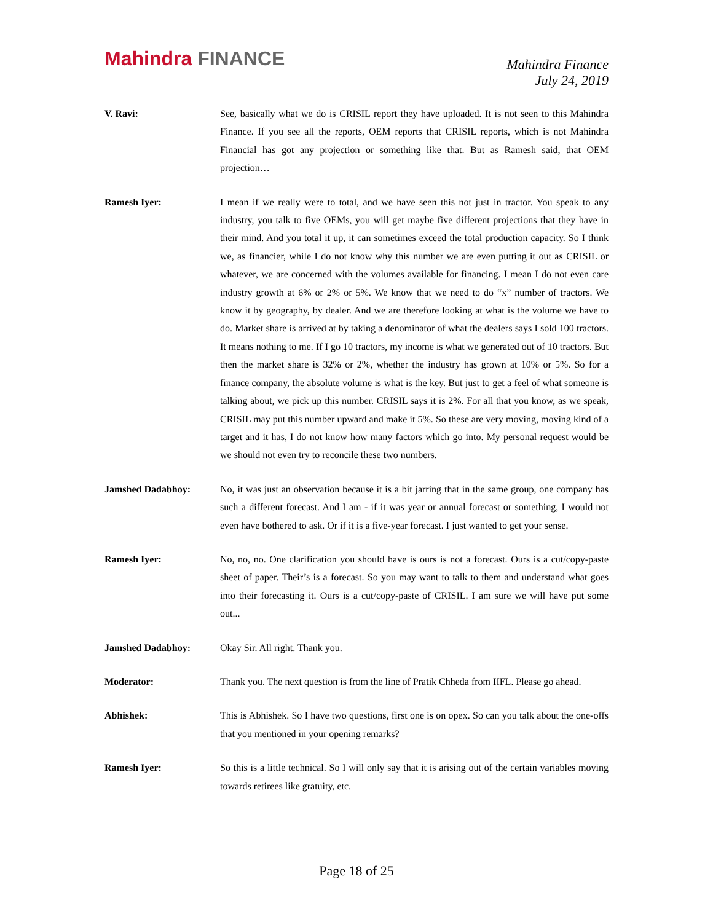Mahindra FINANCE
Mahindra Finance
July 24, 2019
V. Ravi: See, basically what we do is CRISIL report they have uploaded. It is not seen to this Mahindra Finance. If you see all the reports, OEM reports that CRISIL reports, which is not Mahindra Financial has got any projection or something like that. But as Ramesh said, that OEM projection…
Ramesh Iyer: I mean if we really were to total, and we have seen this not just in tractor. You speak to any industry, you talk to five OEMs, you will get maybe five different projections that they have in their mind. And you total it up, it can sometimes exceed the total production capacity. So I think we, as financier, while I do not know why this number we are even putting it out as CRISIL or whatever, we are concerned with the volumes available for financing. I mean I do not even care industry growth at 6% or 2% or 5%. We know that we need to do “x” number of tractors. We know it by geography, by dealer. And we are therefore looking at what is the volume we have to do. Market share is arrived at by taking a denominator of what the dealers says I sold 100 tractors. It means nothing to me. If I go 10 tractors, my income is what we generated out of 10 tractors. But then the market share is 32% or 2%, whether the industry has grown at 10% or 5%. So for a finance company, the absolute volume is what is the key. But just to get a feel of what someone is talking about, we pick up this number. CRISIL says it is 2%. For all that you know, as we speak, CRISIL may put this number upward and make it 5%. So these are very moving, moving kind of a target and it has, I do not know how many factors which go into. My personal request would be we should not even try to reconcile these two numbers.
Jamshed Dadabhoy: No, it was just an observation because it is a bit jarring that in the same group, one company has such a different forecast. And I am - if it was year or annual forecast or something, I would not even have bothered to ask. Or if it is a five-year forecast. I just wanted to get your sense.
Ramesh Iyer: No, no, no. One clarification you should have is ours is not a forecast. Ours is a cut/copy-paste sheet of paper. Their’s is a forecast. So you may want to talk to them and understand what goes into their forecasting it. Ours is a cut/copy-paste of CRISIL. I am sure we will have put some out...
Jamshed Dadabhoy: Okay Sir. All right. Thank you.
Moderator: Thank you. The next question is from the line of Pratik Chheda from IIFL. Please go ahead.
Abhishek: This is Abhishek. So I have two questions, first one is on opex. So can you talk about the one-offs that you mentioned in your opening remarks?
Ramesh Iyer: So this is a little technical. So I will only say that it is arising out of the certain variables moving towards retirees like gratuity, etc.
Page 18 of 25